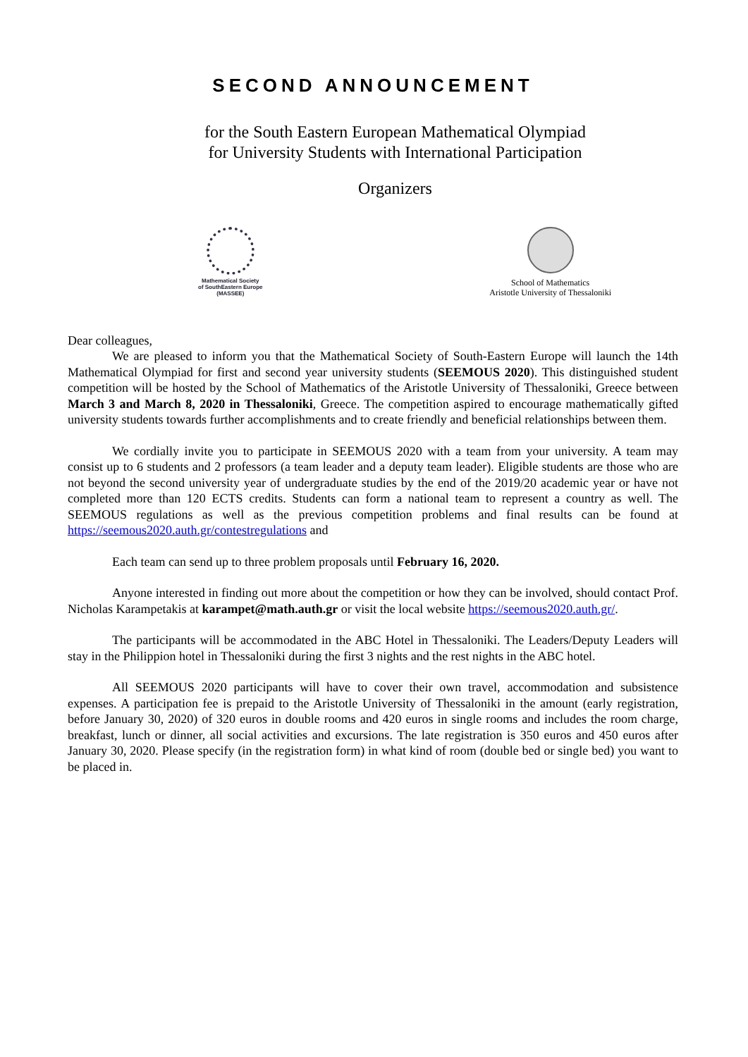SECOND ANNOUNCEMENT
for the South Eastern European Mathematical Olympiad
for University Students with International Participation
Organizers
Mathematical Society
of SouthEastern Europe
(MASSEE)
School of Mathematics
Aristotle University of Thessaloniki
Dear colleagues,
We are pleased to inform you that the Mathematical Society of South-Eastern Europe will launch the 14th Mathematical Olympiad for first and second year university students (SEEMOUS 2020). This distinguished student competition will be hosted by the School of Mathematics of the Aristotle University of Thessaloniki, Greece between March 3 and March 8, 2020 in Thessaloniki, Greece. The competition aspired to encourage mathematically gifted university students towards further accomplishments and to create friendly and beneficial relationships between them.
We cordially invite you to participate in SEEMOUS 2020 with a team from your university. A team may consist up to 6 students and 2 professors (a team leader and a deputy team leader). Eligible students are those who are not beyond the second university year of undergraduate studies by the end of the 2019/20 academic year or have not completed more than 120 ECTS credits. Students can form a national team to represent a country as well. The SEEMOUS regulations as well as the previous competition problems and final results can be found at https://seemous2020.auth.gr/contestregulations and
Each team can send up to three problem proposals until February 16, 2020.
Anyone interested in finding out more about the competition or how they can be involved, should contact Prof. Nicholas Karampetakis at karampet@math.auth.gr or visit the local website https://seemous2020.auth.gr/.
The participants will be accommodated in the ABC Hotel in Thessaloniki. The Leaders/Deputy Leaders will stay in the Philippion hotel in Thessaloniki during the first 3 nights and the rest nights in the ABC hotel.
All SEEMOUS 2020 participants will have to cover their own travel, accommodation and subsistence expenses. A participation fee is prepaid to the Aristotle University of Thessaloniki in the amount (early registration, before January 30, 2020) of 320 euros in double rooms and 420 euros in single rooms and includes the room charge, breakfast, lunch or dinner, all social activities and excursions. The late registration is 350 euros and 450 euros after January 30, 2020. Please specify (in the registration form) in what kind of room (double bed or single bed) you want to be placed in.